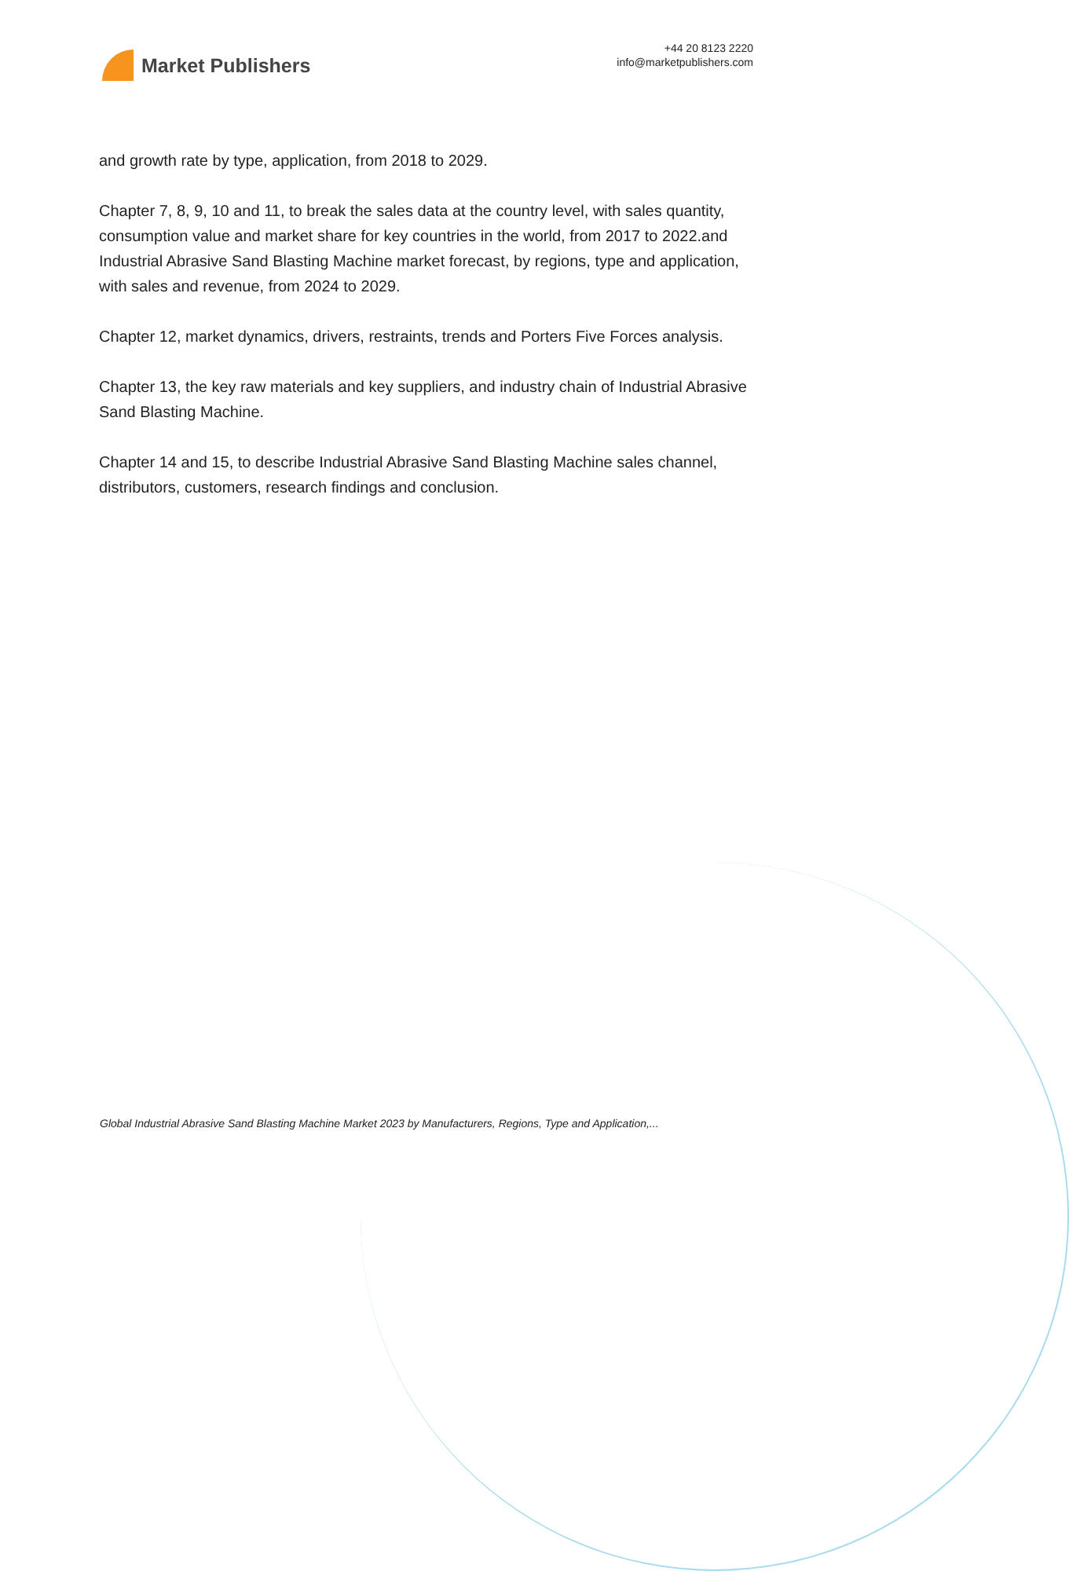Market Publishers
+44 20 8123 2220
info@marketpublishers.com
and growth rate by type, application, from 2018 to 2029.
Chapter 7, 8, 9, 10 and 11, to break the sales data at the country level, with sales quantity, consumption value and market share for key countries in the world, from 2017 to 2022.and Industrial Abrasive Sand Blasting Machine market forecast, by regions, type and application, with sales and revenue, from 2024 to 2029.
Chapter 12, market dynamics, drivers, restraints, trends and Porters Five Forces analysis.
Chapter 13, the key raw materials and key suppliers, and industry chain of Industrial Abrasive Sand Blasting Machine.
Chapter 14 and 15, to describe Industrial Abrasive Sand Blasting Machine sales channel, distributors, customers, research findings and conclusion.
Global Industrial Abrasive Sand Blasting Machine Market 2023 by Manufacturers, Regions, Type and Application,...